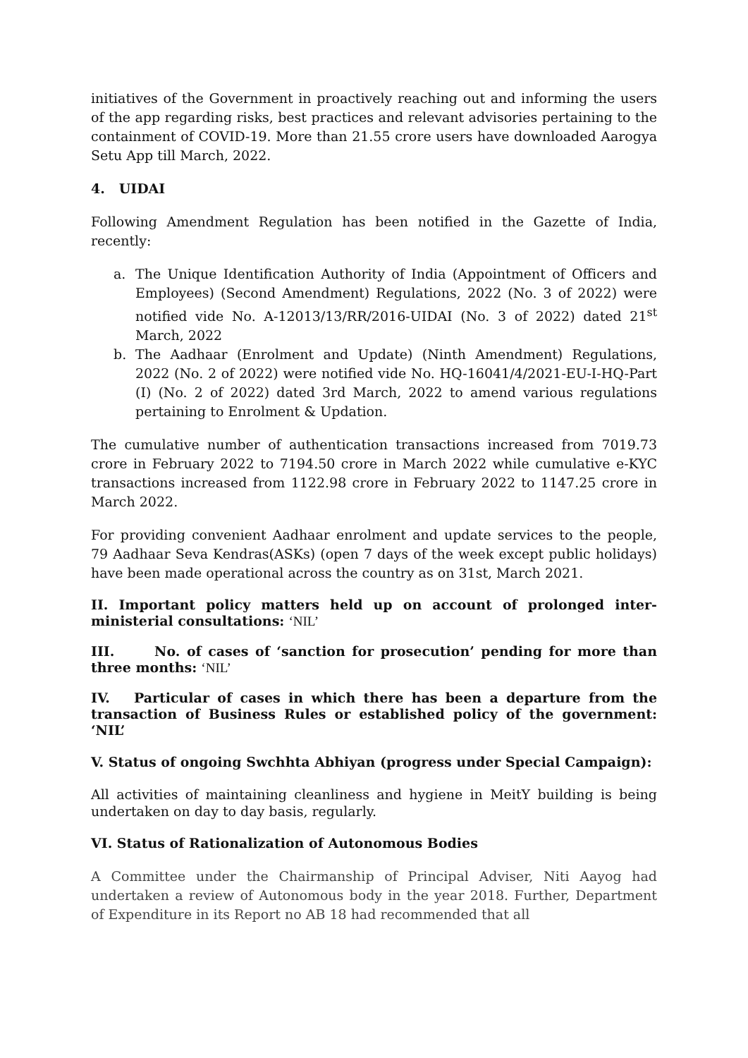initiatives of the Government in proactively reaching out and informing the users of the app regarding risks, best practices and relevant advisories pertaining to the containment of COVID-19. More than 21.55 crore users have downloaded Aarogya Setu App till March, 2022.
4. UIDAI
Following Amendment Regulation has been notified in the Gazette of India, recently:
a. The Unique Identification Authority of India (Appointment of Officers and Employees) (Second Amendment) Regulations, 2022 (No. 3 of 2022) were notified vide No. A-12013/13/RR/2016-UIDAI (No. 3 of 2022) dated 21<sup>st</sup> March, 2022
b. The Aadhaar (Enrolment and Update) (Ninth Amendment) Regulations, 2022 (No. 2 of 2022) were notified vide No. HQ-16041/4/2021-EU-I-HQ-Part (I) (No. 2 of 2022) dated 3rd March, 2022 to amend various regulations pertaining to Enrolment & Updation.
The cumulative number of authentication transactions increased from 7019.73 crore in February 2022 to 7194.50 crore in March 2022 while cumulative e-KYC transactions increased from 1122.98 crore in February 2022 to 1147.25 crore in March 2022.
For providing convenient Aadhaar enrolment and update services to the people, 79 Aadhaar Seva Kendras(ASKs) (open 7 days of the week except public holidays) have been made operational across the country as on 31st, March 2021.
II. Important policy matters held up on account of prolonged inter-ministerial consultations: ‘NIL’
III. No. of cases of ‘sanction for prosecution’ pending for more than three months: ‘NIL’
IV. Particular of cases in which there has been a departure from the transaction of Business Rules or established policy of the government: ‘NIL’
V. Status of ongoing Swchhta Abhiyan (progress under Special Campaign):
All activities of maintaining cleanliness and hygiene in MeitY building is being undertaken on day to day basis, regularly.
VI. Status of Rationalization of Autonomous Bodies
A Committee under the Chairmanship of Principal Adviser, Niti Aayog had undertaken a review of Autonomous body in the year 2018. Further, Department of Expenditure in its Report no AB 18 had recommended that all